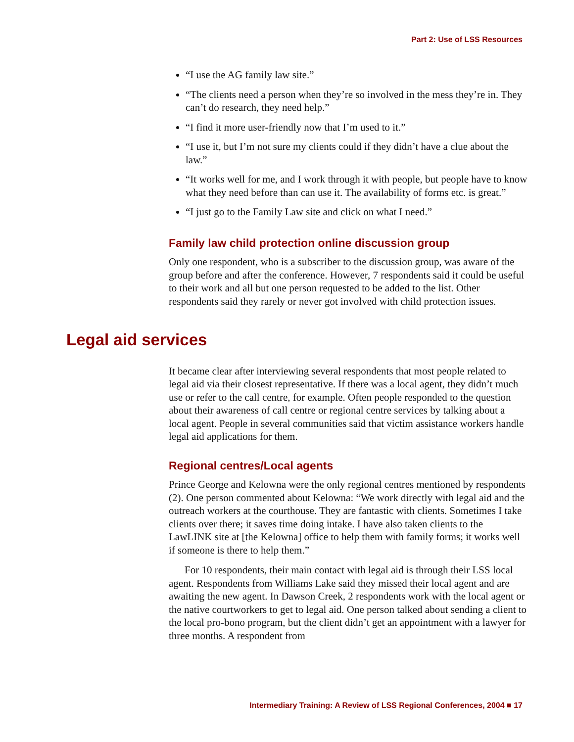Part 2: Use of LSS Resources
“I use the AG family law site.”
“The clients need a person when they’re so involved in the mess they’re in. They can’t do research, they need help.”
“I find it more user-friendly now that I’m used to it.”
“I use it, but I’m not sure my clients could if they didn’t have a clue about the law.”
“It works well for me, and I work through it with people, but people have to know what they need before than can use it. The availability of forms etc. is great.”
“I just go to the Family Law site and click on what I need.”
Family law child protection online discussion group
Only one respondent, who is a subscriber to the discussion group, was aware of the group before and after the conference. However, 7 respondents said it could be useful to their work and all but one person requested to be added to the list. Other respondents said they rarely or never got involved with child protection issues.
Legal aid services
It became clear after interviewing several respondents that most people related to legal aid via their closest representative. If there was a local agent, they didn’t much use or refer to the call centre, for example. Often people responded to the question about their awareness of call centre or regional centre services by talking about a local agent. People in several communities said that victim assistance workers handle legal aid applications for them.
Regional centres/Local agents
Prince George and Kelowna were the only regional centres mentioned by respondents (2). One person commented about Kelowna: “We work directly with legal aid and the outreach workers at the courthouse. They are fantastic with clients. Sometimes I take clients over there; it saves time doing intake. I have also taken clients to the LawLINK site at [the Kelowna] office to help them with family forms; it works well if someone is there to help them.”
For 10 respondents, their main contact with legal aid is through their LSS local agent. Respondents from Williams Lake said they missed their local agent and are awaiting the new agent. In Dawson Creek, 2 respondents work with the local agent or the native courtworkers to get to legal aid. One person talked about sending a client to the local pro-bono program, but the client didn’t get an appointment with a lawyer for three months. A respondent from
Intermediary Training: A Review of LSS Regional Conferences, 2004 ■ 17